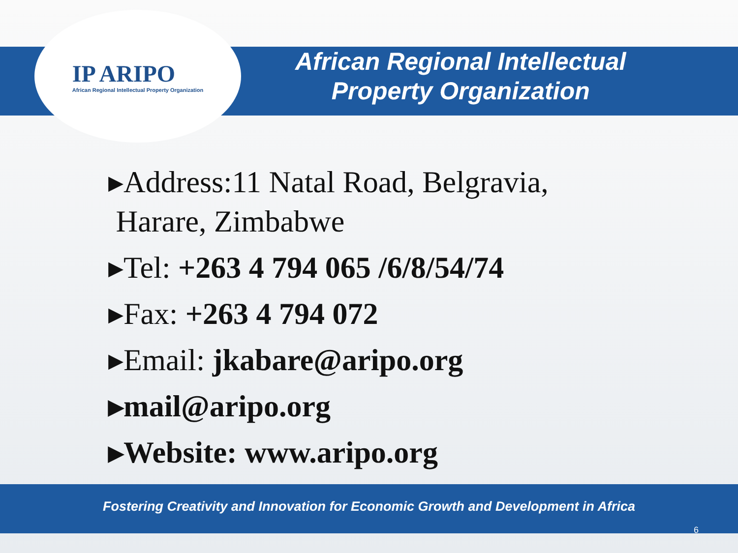IP ARIPO
African Regional Intellectual Property Organization
African Regional Intellectual
Property Organization
▸Address:11 Natal Road, Belgravia,
Harare, Zimbabwe
▸Tel: +263 4 794 065 /6/8/54/74
▸Fax: +263 4 794 072
▸Email: jkabare@aripo.org
▸mail@aripo.org
▸Website: www.aripo.org
Fostering Creativity and Innovation for Economic Growth and Development in Africa
6